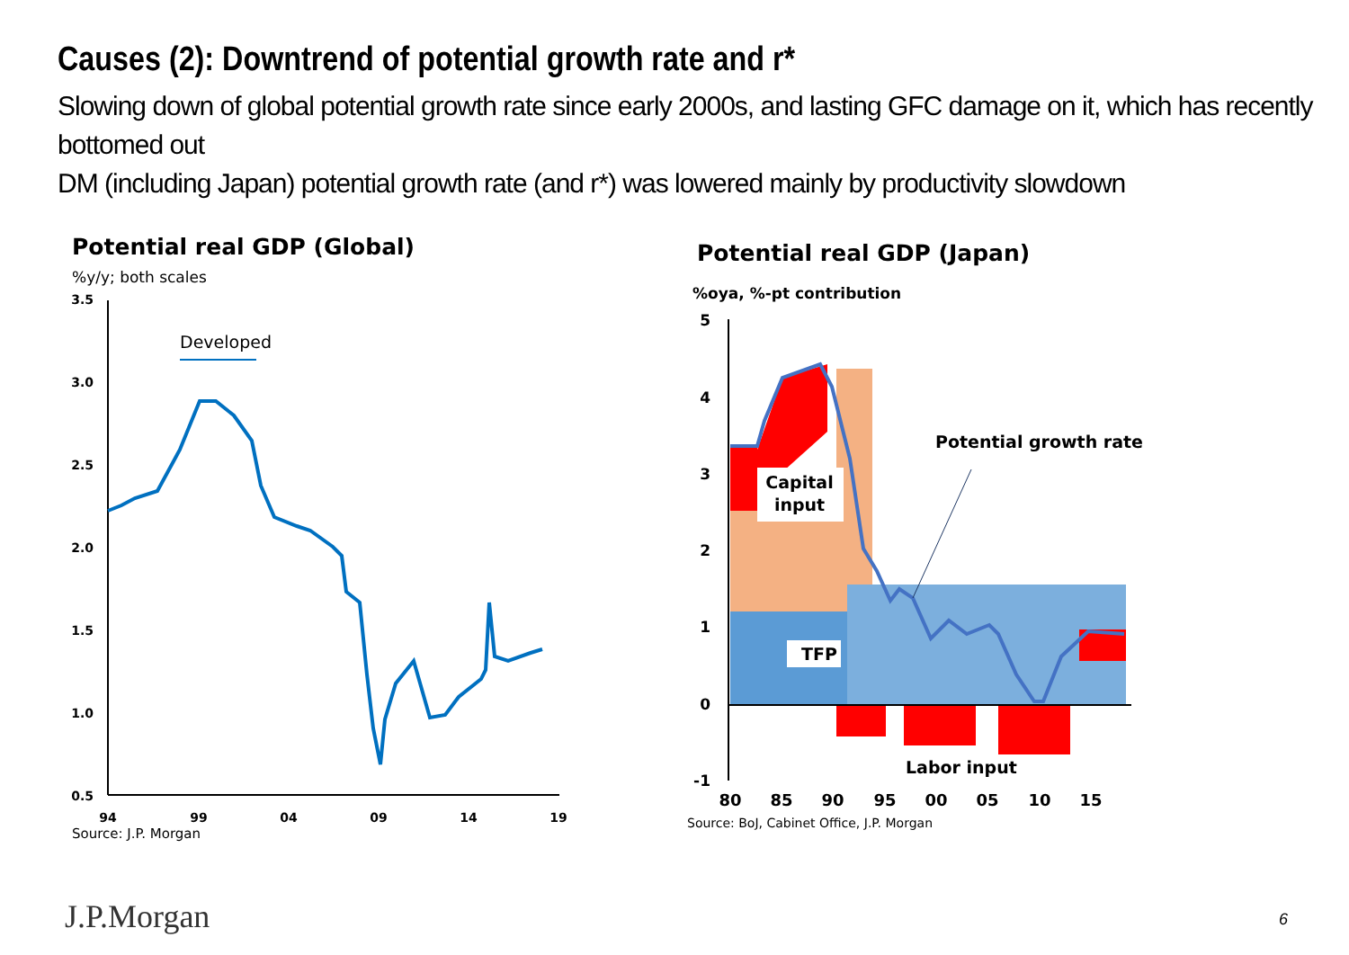Causes (2): Downtrend of potential growth rate and r*
Slowing down of global potential growth rate since early 2000s, and lasting GFC damage on it, which has recently bottomed out
DM (including Japan) potential growth rate (and r*) was lowered mainly by productivity slowdown
Potential real GDP (Global)
%y/y; both scales
3.5
3.0
2.5
2.0
1.5
1.0
0.5
94
99
04
09
14
19
Developed
Source: J.P. Morgan
Potential real GDP (Japan)
%oya, %-pt contribution
5
4
3
2
1
0
-1
Capital
input
TFP
Potential growth rate
Labor input
80
85
90
95
00
05
10
15
Source: BoJ, Cabinet Office, J.P. Morgan
J.P.Morgan 6